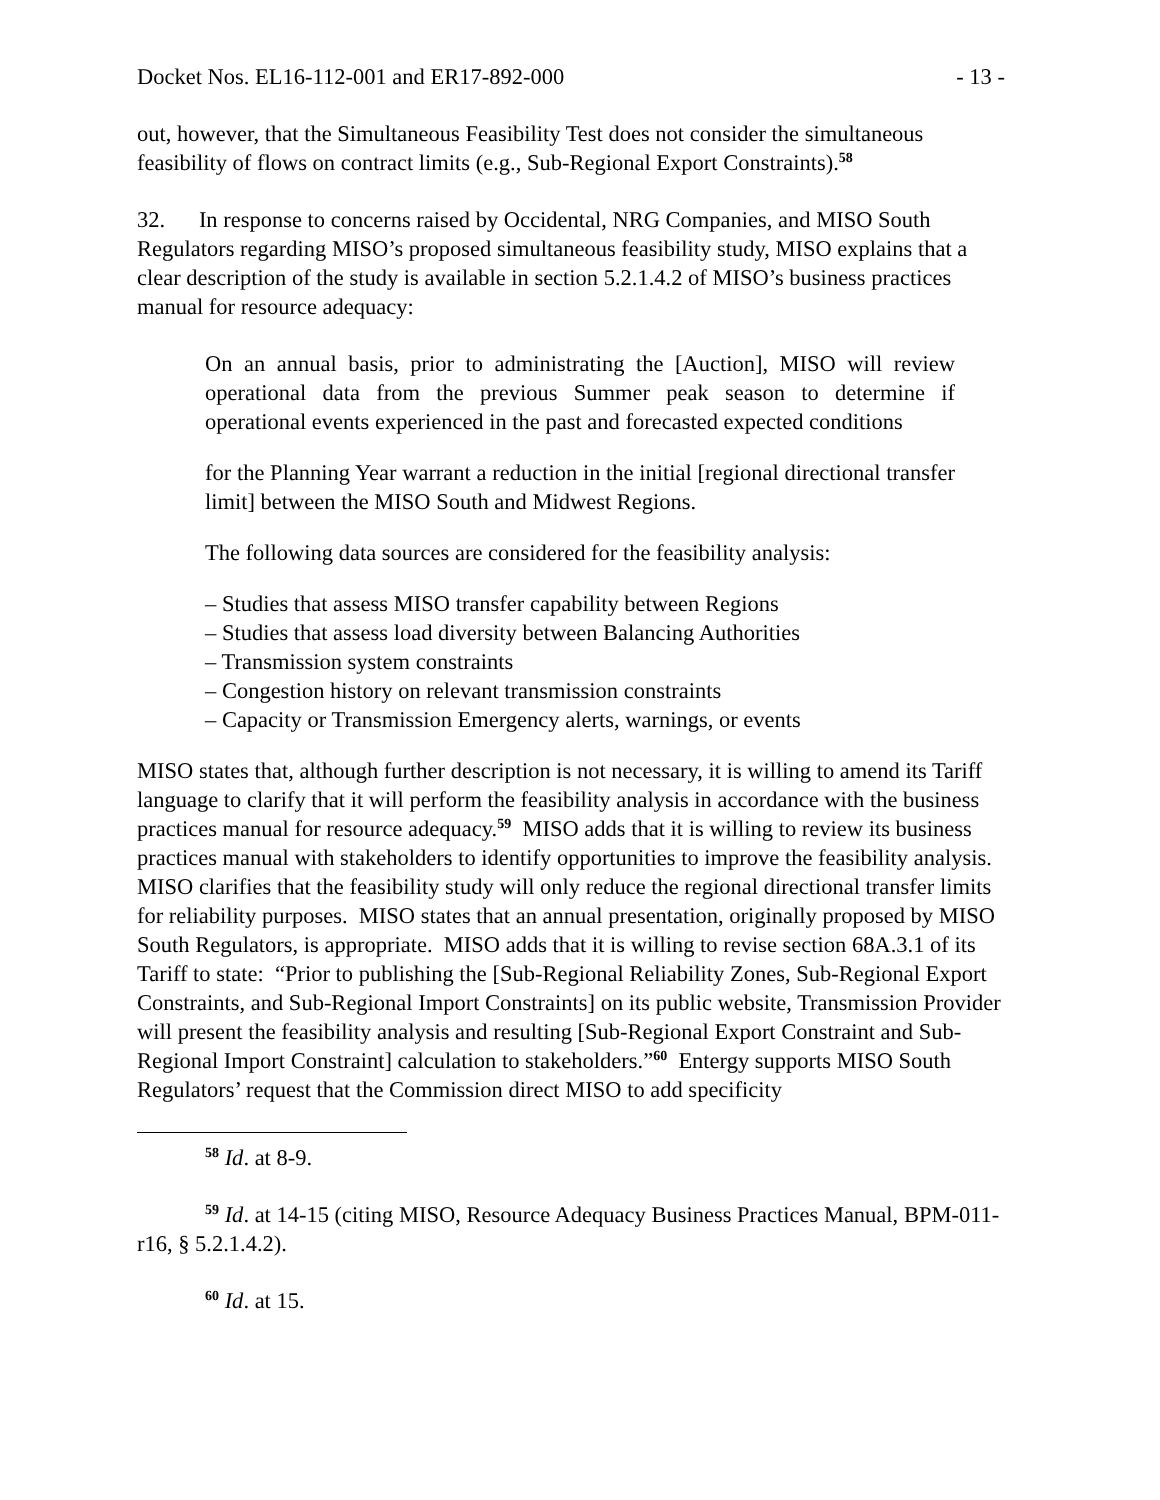Docket Nos. EL16-112-001 and ER17-892-000 - 13 -
out, however, that the Simultaneous Feasibility Test does not consider the simultaneous feasibility of flows on contract limits (e.g., Sub-Regional Export Constraints).<sup>58</sup>
32. In response to concerns raised by Occidental, NRG Companies, and MISO South Regulators regarding MISO’s proposed simultaneous feasibility study, MISO explains that a clear description of the study is available in section 5.2.1.4.2 of MISO’s business practices manual for resource adequacy:
On an annual basis, prior to administrating the [Auction], MISO will review operational data from the previous Summer peak season to determine if operational events experienced in the past and forecasted expected conditions
for the Planning Year warrant a reduction in the initial [regional directional transfer limit] between the MISO South and Midwest Regions.
The following data sources are considered for the feasibility analysis:
– Studies that assess MISO transfer capability between Regions
– Studies that assess load diversity between Balancing Authorities
– Transmission system constraints
– Congestion history on relevant transmission constraints
– Capacity or Transmission Emergency alerts, warnings, or events
MISO states that, although further description is not necessary, it is willing to amend its Tariff language to clarify that it will perform the feasibility analysis in accordance with the business practices manual for resource adequacy.<sup>59</sup> MISO adds that it is willing to review its business practices manual with stakeholders to identify opportunities to improve the feasibility analysis. MISO clarifies that the feasibility study will only reduce the regional directional transfer limits for reliability purposes. MISO states that an annual presentation, originally proposed by MISO South Regulators, is appropriate. MISO adds that it is willing to revise section 68A.3.1 of its Tariff to state: “Prior to publishing the [Sub-Regional Reliability Zones, Sub-Regional Export Constraints, and Sub-Regional Import Constraints] on its public website, Transmission Provider will present the feasibility analysis and resulting [Sub-Regional Export Constraint and Sub-Regional Import Constraint] calculation to stakeholders.”<sup>60</sup> Entergy supports MISO South Regulators’ request that the Commission direct MISO to add specificity
<sup>58</sup> Id. at 8-9.
<sup>59</sup> Id. at 14-15 (citing MISO, Resource Adequacy Business Practices Manual, BPM-011-r16, § 5.2.1.4.2).
<sup>60</sup> Id. at 15.